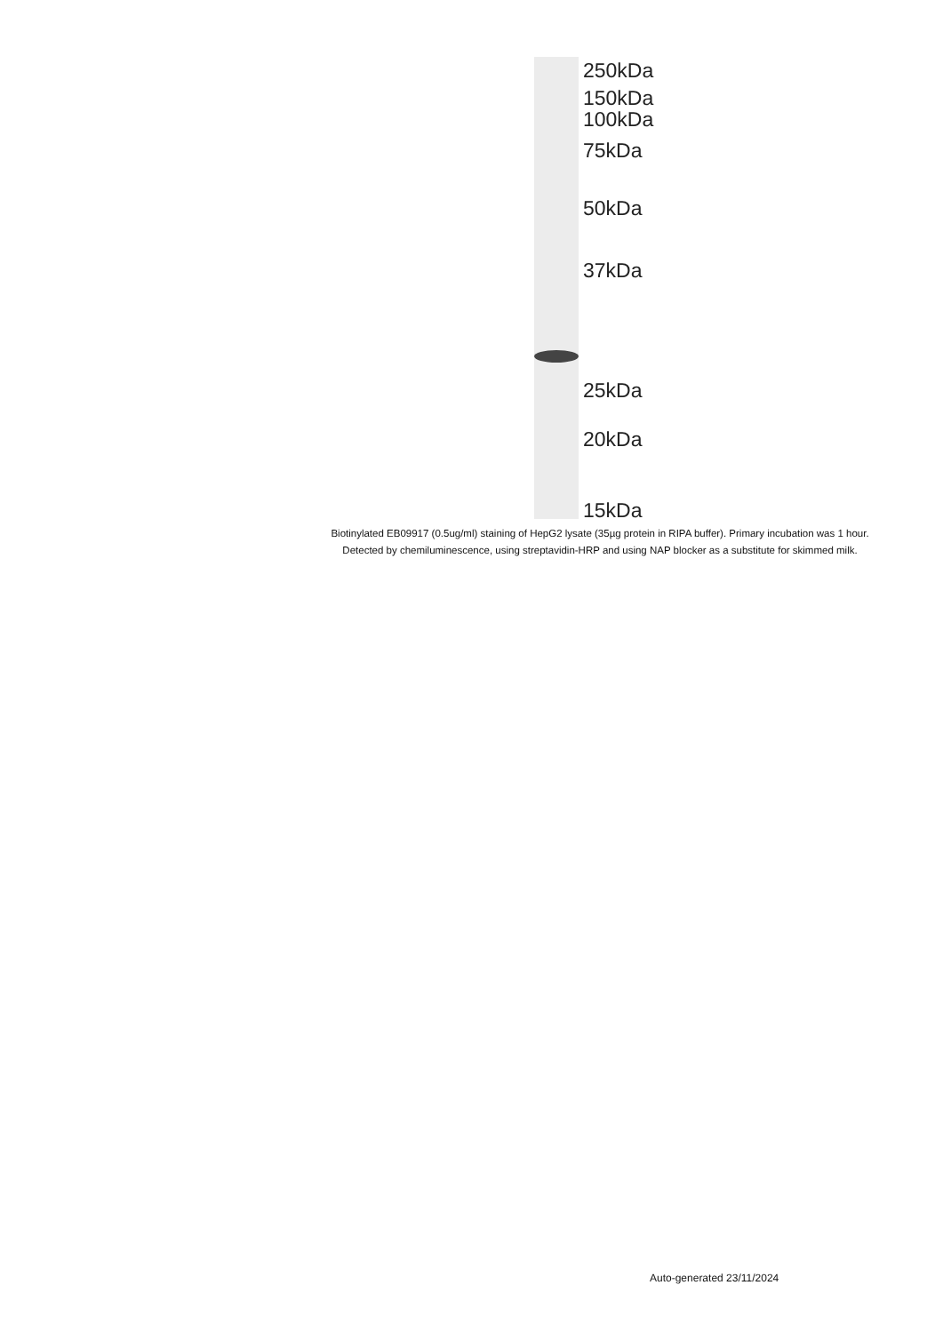250kDa
150kDa
100kDa
75kDa
50kDa
37kDa
25kDa
20kDa
15kDa
Biotinylated EB09917 (0.5ug/ml) staining of HepG2 lysate (35µg protein in RIPA buffer). Primary incubation was 1 hour. Detected by chemiluminescence, using streptavidin-HRP and using NAP blocker as a substitute for skimmed milk.
Auto-generated 23/11/2024